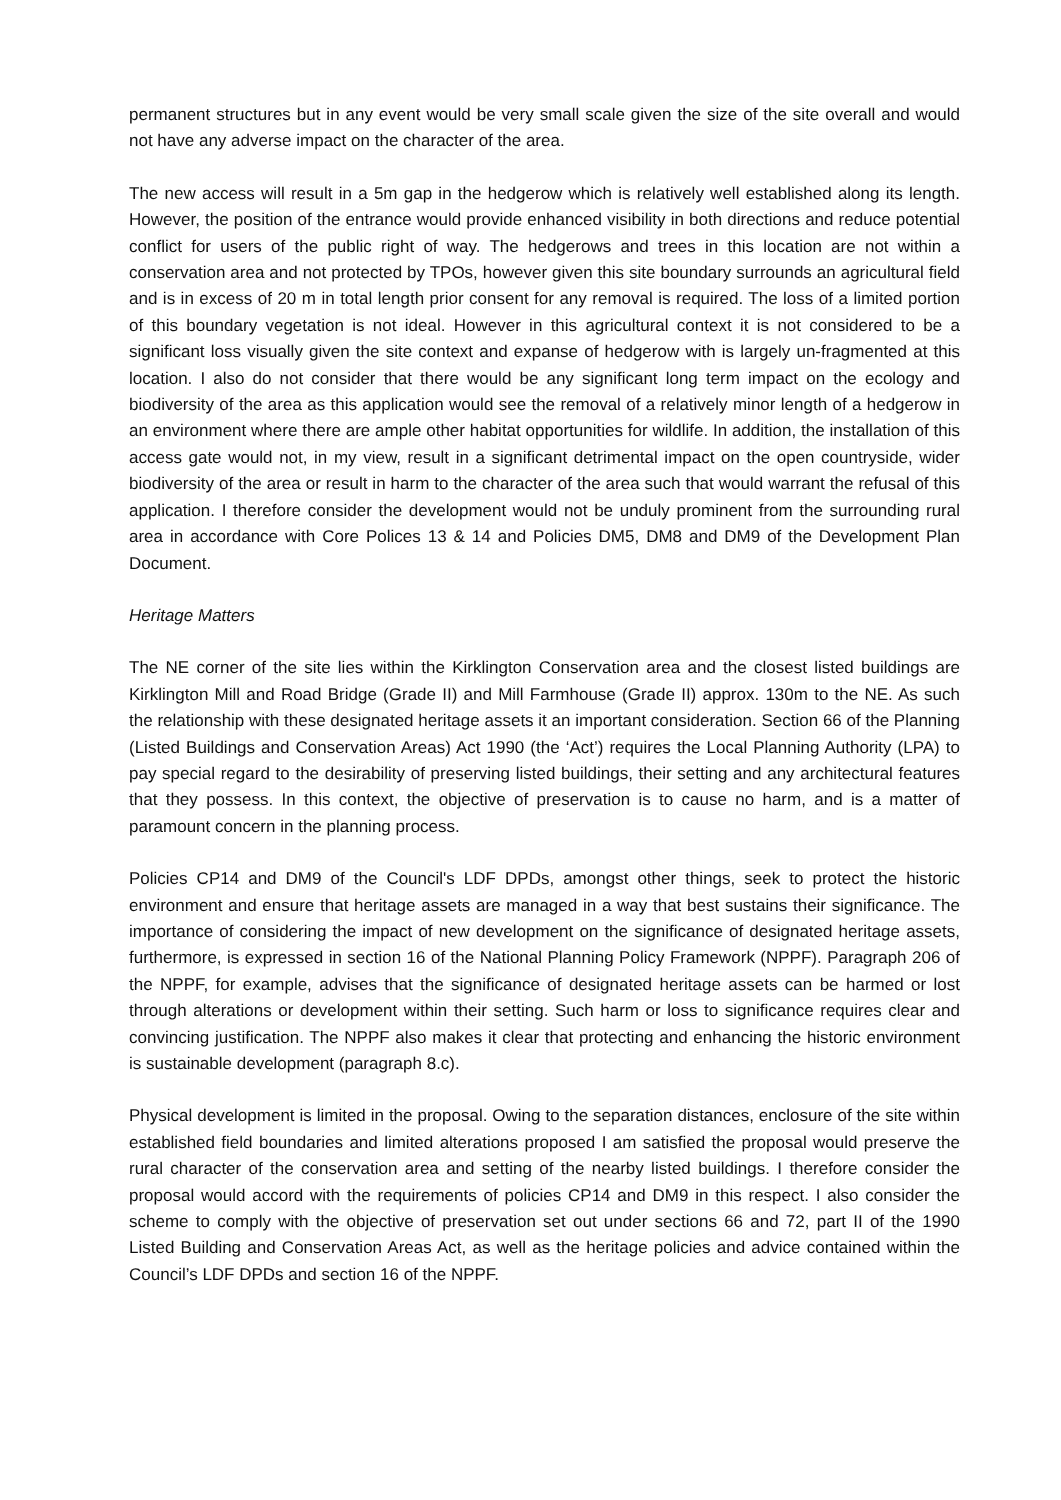permanent structures but in any event would be very small scale given the size of the site overall and would not have any adverse impact on the character of the area.
The new access will result in a 5m gap in the hedgerow which is relatively well established along its length. However, the position of the entrance would provide enhanced visibility in both directions and reduce potential conflict for users of the public right of way. The hedgerows and trees in this location are not within a conservation area and not protected by TPOs, however given this site boundary surrounds an agricultural field and is in excess of 20 m in total length prior consent for any removal is required. The loss of a limited portion of this boundary vegetation is not ideal. However in this agricultural context it is not considered to be a significant loss visually given the site context and expanse of hedgerow with is largely un-fragmented at this location. I also do not consider that there would be any significant long term impact on the ecology and biodiversity of the area as this application would see the removal of a relatively minor length of a hedgerow in an environment where there are ample other habitat opportunities for wildlife. In addition, the installation of this access gate would not, in my view, result in a significant detrimental impact on the open countryside, wider biodiversity of the area or result in harm to the character of the area such that would warrant the refusal of this application. I therefore consider the development would not be unduly prominent from the surrounding rural area in accordance with Core Polices 13 & 14 and Policies DM5, DM8 and DM9 of the Development Plan Document.
Heritage Matters
The NE corner of the site lies within the Kirklington Conservation area and the closest listed buildings are Kirklington Mill and Road Bridge (Grade II) and Mill Farmhouse (Grade II) approx. 130m to the NE. As such the relationship with these designated heritage assets it an important consideration. Section 66 of the Planning (Listed Buildings and Conservation Areas) Act 1990 (the ‘Act’) requires the Local Planning Authority (LPA) to pay special regard to the desirability of preserving listed buildings, their setting and any architectural features that they possess. In this context, the objective of preservation is to cause no harm, and is a matter of paramount concern in the planning process.
Policies CP14 and DM9 of the Council's LDF DPDs, amongst other things, seek to protect the historic environment and ensure that heritage assets are managed in a way that best sustains their significance. The importance of considering the impact of new development on the significance of designated heritage assets, furthermore, is expressed in section 16 of the National Planning Policy Framework (NPPF). Paragraph 206 of the NPPF, for example, advises that the significance of designated heritage assets can be harmed or lost through alterations or development within their setting. Such harm or loss to significance requires clear and convincing justification. The NPPF also makes it clear that protecting and enhancing the historic environment is sustainable development (paragraph 8.c).
Physical development is limited in the proposal. Owing to the separation distances, enclosure of the site within established field boundaries and limited alterations proposed I am satisfied the proposal would preserve the rural character of the conservation area and setting of the nearby listed buildings. I therefore consider the proposal would accord with the requirements of policies CP14 and DM9 in this respect. I also consider the scheme to comply with the objective of preservation set out under sections 66 and 72, part II of the 1990 Listed Building and Conservation Areas Act, as well as the heritage policies and advice contained within the Council’s LDF DPDs and section 16 of the NPPF.